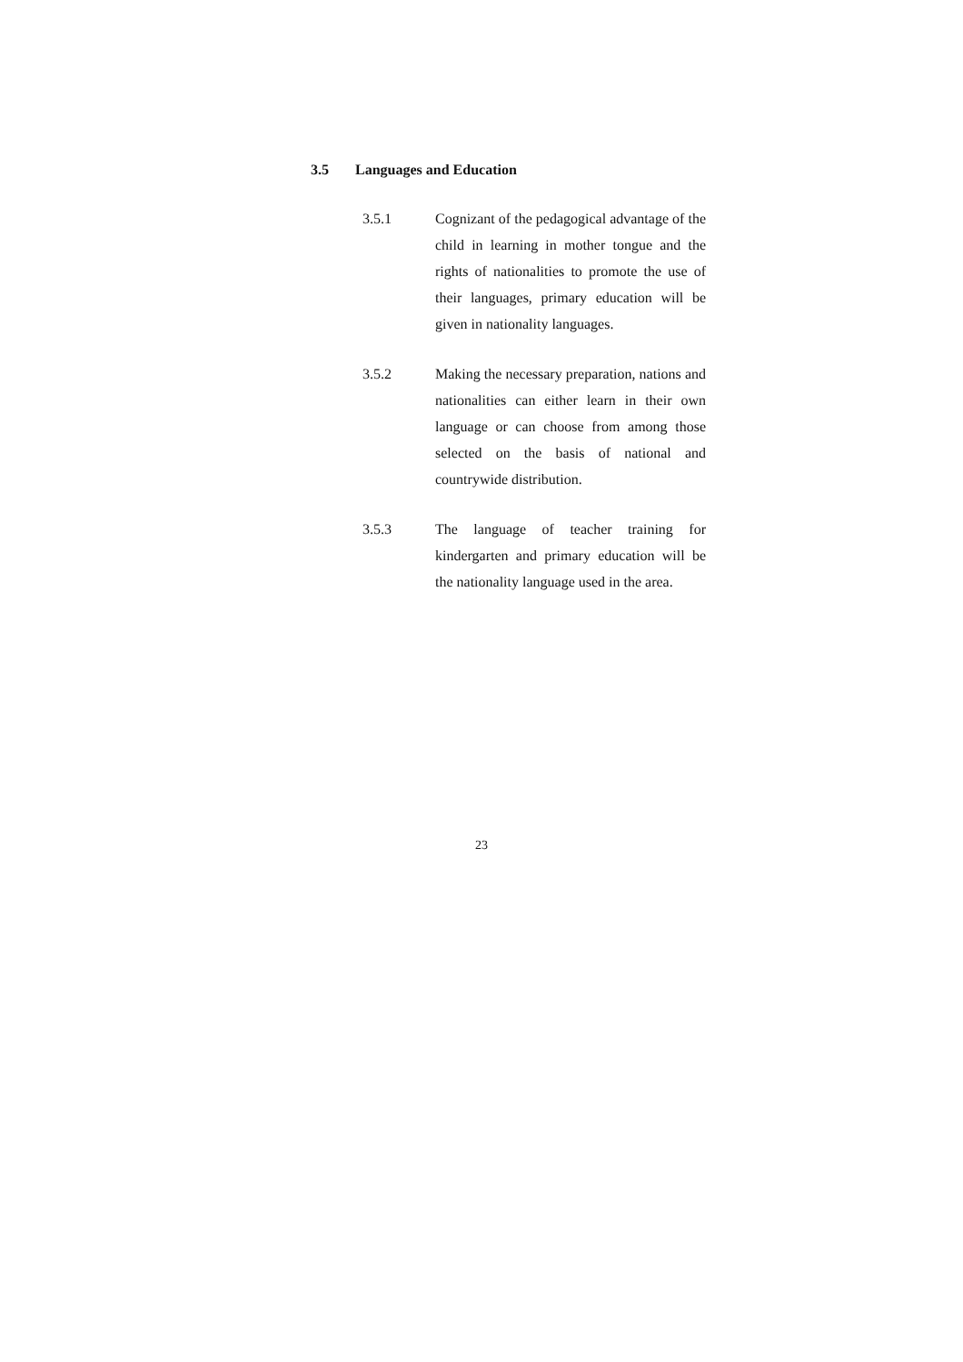3.5 Languages and Education
3.5.1 Cognizant of the pedagogical advantage of the child in learning in mother tongue and the rights of nationalities to promote the use of their languages, primary education will be given in nationality languages.
3.5.2 Making the necessary preparation, nations and nationalities can either learn in their own language or can choose from among those selected on the basis of national and countrywide distribution.
3.5.3 The language of teacher training for kindergarten and primary education will be the nationality language used in the area.
23